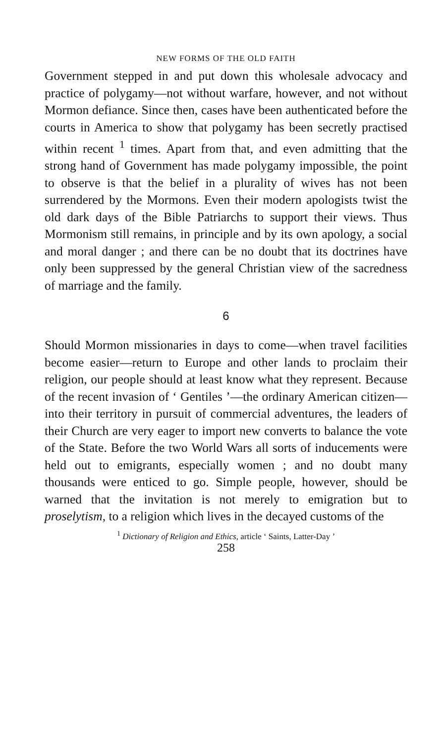NEW FORMS OF THE OLD FAITH
Government stepped in and put down this wholesale advocacy and practice of polygamy—not without warfare, however, and not without Mormon defiance. Since then, cases have been authenticated before the courts in America to show that polygamy has been secretly practised within recent <sup>1</sup> times. Apart from that, and even admitting that the strong hand of Government has made polygamy impossible, the point to observe is that the belief in a plurality of wives has not been surrendered by the Mormons. Even their modern apologists twist the old dark days of the Bible Patriarchs to support their views. Thus Mormonism still remains, in principle and by its own apology, a social and moral danger ; and there can be no doubt that its doctrines have only been suppressed by the general Christian view of the sacredness of marriage and the family.
6
Should Mormon missionaries in days to come—when travel facilities become easier—return to Europe and other lands to proclaim their religion, our people should at least know what they represent. Because of the recent invasion of ‘ Gentiles ’—the ordinary American citizen—into their territory in pursuit of commercial adventures, the leaders of their Church are very eager to import new converts to balance the vote of the State. Before the two World Wars all sorts of inducements were held out to emigrants, especially women ; and no doubt many thousands were enticed to go. Simple people, however, should be warned that the invitation is not merely to emigration but to proselytism, to a religion which lives in the decayed customs of the
<sup>1</sup> Dictionary of Religion and Ethics, article ‘ Saints, Latter-Day ’
258